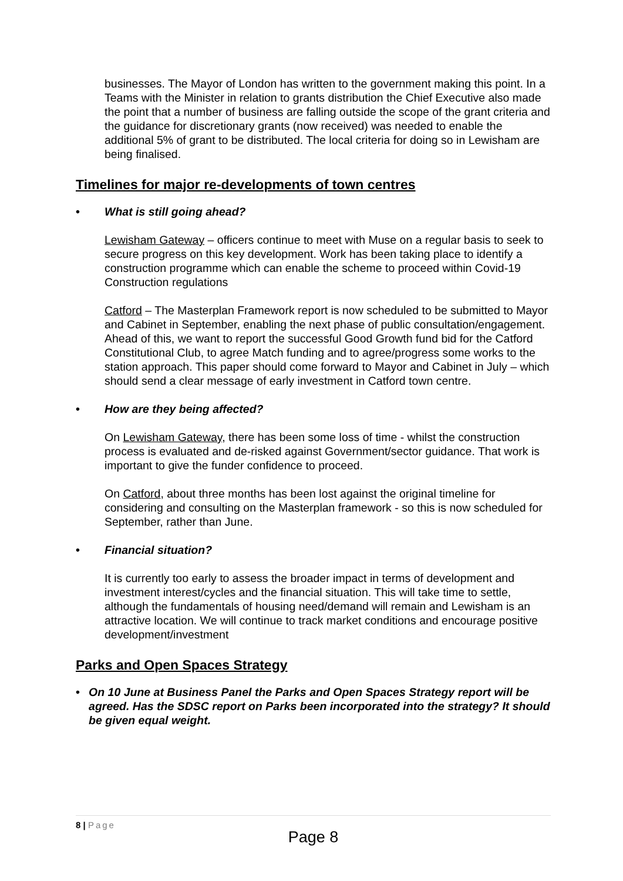businesses. The Mayor of London has written to the government making this point. In a Teams with the Minister in relation to grants distribution the Chief Executive also made the point that a number of business are falling outside the scope of the grant criteria and the guidance for discretionary grants (now received) was needed to enable the additional 5% of grant to be distributed. The local criteria for doing so in Lewisham are being finalised.
Timelines for major re-developments of town centres
• What is still going ahead?
Lewisham Gateway – officers continue to meet with Muse on a regular basis to seek to secure progress on this key development. Work has been taking place to identify a construction programme which can enable the scheme to proceed within Covid-19 Construction regulations
Catford – The Masterplan Framework report is now scheduled to be submitted to Mayor and Cabinet in September, enabling the next phase of public consultation/engagement. Ahead of this, we want to report the successful Good Growth fund bid for the Catford Constitutional Club, to agree Match funding and to agree/progress some works to the station approach. This paper should come forward to Mayor and Cabinet in July – which should send a clear message of early investment in Catford town centre.
• How are they being affected?
On Lewisham Gateway, there has been some loss of time - whilst the construction process is evaluated and de-risked against Government/sector guidance. That work is important to give the funder confidence to proceed.
On Catford, about three months has been lost against the original timeline for considering and consulting on the Masterplan framework - so this is now scheduled for September, rather than June.
• Financial situation?
It is currently too early to assess the broader impact in terms of development and investment interest/cycles and the financial situation. This will take time to settle, although the fundamentals of housing need/demand will remain and Lewisham is an attractive location. We will continue to track market conditions and encourage positive development/investment
Parks and Open Spaces Strategy
• On 10 June at Business Panel the Parks and Open Spaces Strategy report will be agreed. Has the SDSC report on Parks been incorporated into the strategy? It should be given equal weight.
8 | Page
Page 8